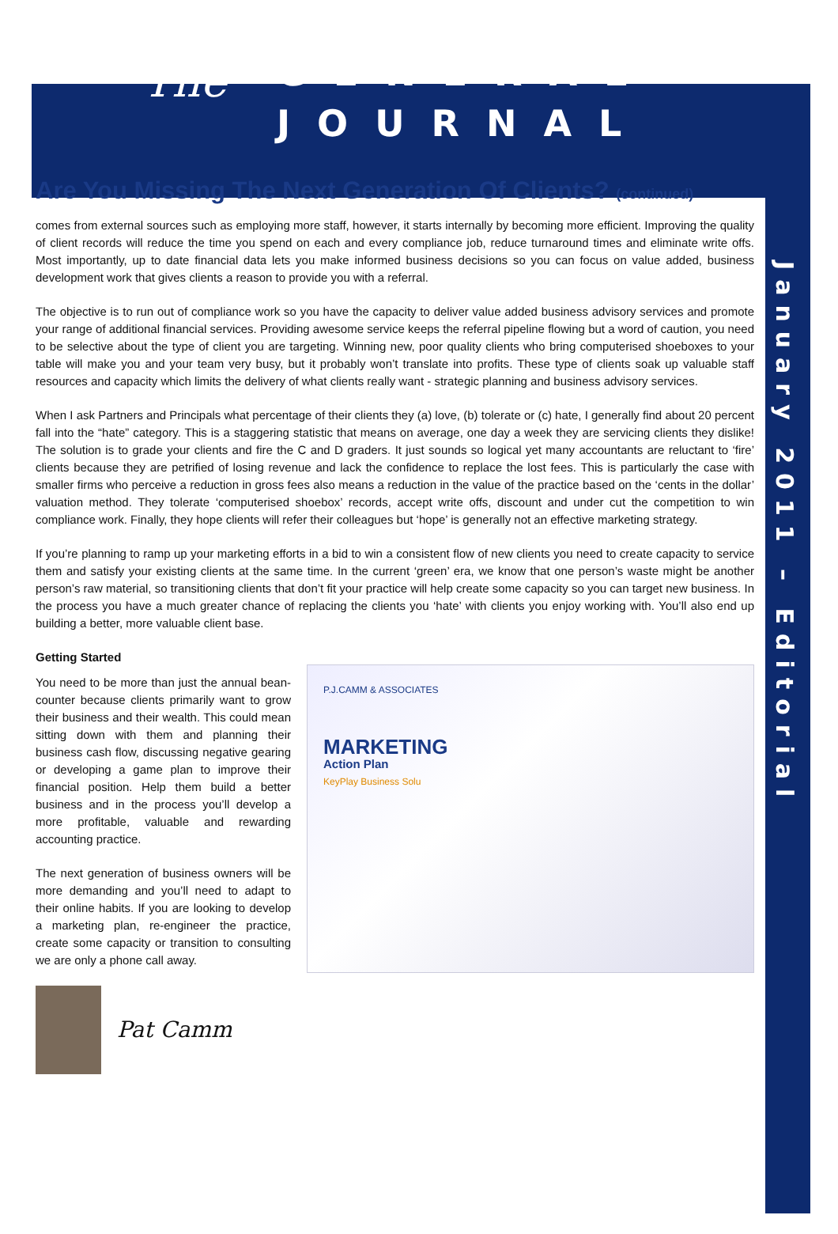The
GENERAL
JOURNAL
January 2011 – Editorial
Are You Missing The Next Generation Of Clients? (continued)
comes from external sources such as employing more staff, however, it starts internally by becoming more efficient. Improving the quality of client records will reduce the time you spend on each and every compliance job, reduce turnaround times and eliminate write offs. Most importantly, up to date financial data lets you make informed business decisions so you can focus on value added, business development work that gives clients a reason to provide you with a referral.
The objective is to run out of compliance work so you have the capacity to deliver value added business advisory services and promote your range of additional financial services. Providing awesome service keeps the referral pipeline flowing but a word of caution, you need to be selective about the type of client you are targeting. Winning new, poor quality clients who bring computerised shoeboxes to your table will make you and your team very busy, but it probably won’t translate into profits. These type of clients soak up valuable staff resources and capacity which limits the delivery of what clients really want - strategic planning and business advisory services.
When I ask Partners and Principals what percentage of their clients they (a) love, (b) tolerate or (c) hate, I generally find about 20 percent fall into the “hate” category. This is a staggering statistic that means on average, one day a week they are servicing clients they dislike! The solution is to grade your clients and fire the C and D graders. It just sounds so logical yet many accountants are reluctant to ‘fire’ clients because they are petrified of losing revenue and lack the confidence to replace the lost fees. This is particularly the case with smaller firms who perceive a reduction in gross fees also means a reduction in the value of the practice based on the ‘cents in the dollar’ valuation method. They tolerate ‘computerised shoebox’ records, accept write offs, discount and under cut the competition to win compliance work. Finally, they hope clients will refer their colleagues but ‘hope’ is generally not an effective marketing strategy.
If you’re planning to ramp up your marketing efforts in a bid to win a consistent flow of new clients you need to create capacity to service them and satisfy your existing clients at the same time. In the current ‘green’ era, we know that one person’s waste might be another person’s raw material, so transitioning clients that don’t fit your practice will help create some capacity so you can target new business. In the process you have a much greater chance of replacing the clients you ‘hate’ with clients you enjoy working with. You’ll also end up building a better, more valuable client base.
Getting Started
You need to be more than just the annual bean-counter because clients primarily want to grow their business and their wealth. This could mean sitting down with them and planning their business cash flow, discussing negative gearing or developing a game plan to improve their financial position. Help them build a better business and in the process you’ll develop a more profitable, valuable and rewarding accounting practice.
The next generation of business owners will be more demanding and you’ll need to adapt to their online habits. If you are looking to develop a marketing plan, re-engineer the practice, create some capacity or transition to consulting we are only a phone call away.
Pat Camm
P.J.CAMM & ASSOCIATES
MARKETING
Action Plan
KeyPlay Business Solu